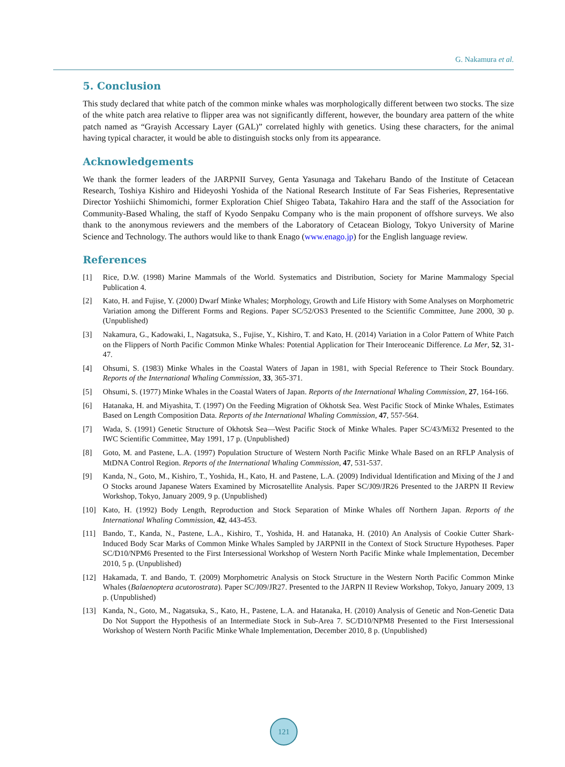G. Nakamura et al.
5. Conclusion
This study declared that white patch of the common minke whales was morphologically different between two stocks. The size of the white patch area relative to flipper area was not significantly different, however, the boundary area pattern of the white patch named as “Grayish Accessary Layer (GAL)” correlated highly with genetics. Using these characters, for the animal having typical character, it would be able to distinguish stocks only from its appearance.
Acknowledgements
We thank the former leaders of the JARPNII Survey, Genta Yasunaga and Takeharu Bando of the Institute of Cetacean Research, Toshiya Kishiro and Hideyoshi Yoshida of the National Research Institute of Far Seas Fisheries, Representative Director Yoshiichi Shimomichi, former Exploration Chief Shigeo Tabata, Takahiro Hara and the staff of the Association for Community-Based Whaling, the staff of Kyodo Senpaku Company who is the main proponent of offshore surveys. We also thank to the anonymous reviewers and the members of the Laboratory of Cetacean Biology, Tokyo University of Marine Science and Technology. The authors would like to thank Enago (www.enago.jp) for the English language review.
References
[1] Rice, D.W. (1998) Marine Mammals of the World. Systematics and Distribution, Society for Marine Mammalogy Special Publication 4.
[2] Kato, H. and Fujise, Y. (2000) Dwarf Minke Whales; Morphology, Growth and Life History with Some Analyses on Morphometric Variation among the Different Forms and Regions. Paper SC/52/OS3 Presented to the Scientific Committee, June 2000, 30 p. (Unpublished)
[3] Nakamura, G., Kadowaki, I., Nagatsuka, S., Fujise, Y., Kishiro, T. and Kato, H. (2014) Variation in a Color Pattern of White Patch on the Flippers of North Pacific Common Minke Whales: Potential Application for Their Interoceanic Difference. La Mer, 52, 31-47.
[4] Ohsumi, S. (1983) Minke Whales in the Coastal Waters of Japan in 1981, with Special Reference to Their Stock Boundary. Reports of the International Whaling Commission, 33, 365-371.
[5] Ohsumi, S. (1977) Minke Whales in the Coastal Waters of Japan. Reports of the International Whaling Commission, 27, 164-166.
[6] Hatanaka, H. and Miyashita, T. (1997) On the Feeding Migration of Okhotsk Sea. West Pacific Stock of Minke Whales, Estimates Based on Length Composition Data. Reports of the International Whaling Commission, 47, 557-564.
[7] Wada, S. (1991) Genetic Structure of Okhotsk Sea—West Pacific Stock of Minke Whales. Paper SC/43/Mi32 Presented to the IWC Scientific Committee, May 1991, 17 p. (Unpublished)
[8] Goto, M. and Pastene, L.A. (1997) Population Structure of Western North Pacific Minke Whale Based on an RFLP Analysis of MtDNA Control Region. Reports of the International Whaling Commission, 47, 531-537.
[9] Kanda, N., Goto, M., Kishiro, T., Yoshida, H., Kato, H. and Pastene, L.A. (2009) Individual Identification and Mixing of the J and O Stocks around Japanese Waters Examined by Microsatellite Analysis. Paper SC/J09/JR26 Presented to the JARPN II Review Workshop, Tokyo, January 2009, 9 p. (Unpublished)
[10] Kato, H. (1992) Body Length, Reproduction and Stock Separation of Minke Whales off Northern Japan. Reports of the International Whaling Commission, 42, 443-453.
[11] Bando, T., Kanda, N., Pastene, L.A., Kishiro, T., Yoshida, H. and Hatanaka, H. (2010) An Analysis of Cookie Cutter Shark-Induced Body Scar Marks of Common Minke Whales Sampled by JARPNII in the Context of Stock Structure Hypotheses. Paper SC/D10/NPM6 Presented to the First Intersessional Workshop of Western North Pacific Minke whale Implementation, December 2010, 5 p. (Unpublished)
[12] Hakamada, T. and Bando, T. (2009) Morphometric Analysis on Stock Structure in the Western North Pacific Common Minke Whales (Balaenoptera acutorostrata). Paper SC/J09/JR27. Presented to the JARPN II Review Workshop, Tokyo, January 2009, 13 p. (Unpublished)
[13] Kanda, N., Goto, M., Nagatsuka, S., Kato, H., Pastene, L.A. and Hatanaka, H. (2010) Analysis of Genetic and Non-Genetic Data Do Not Support the Hypothesis of an Intermediate Stock in Sub-Area 7. SC/D10/NPM8 Presented to the First Intersessional Workshop of Western North Pacific Minke Whale Implementation, December 2010, 8 p. (Unpublished)
121